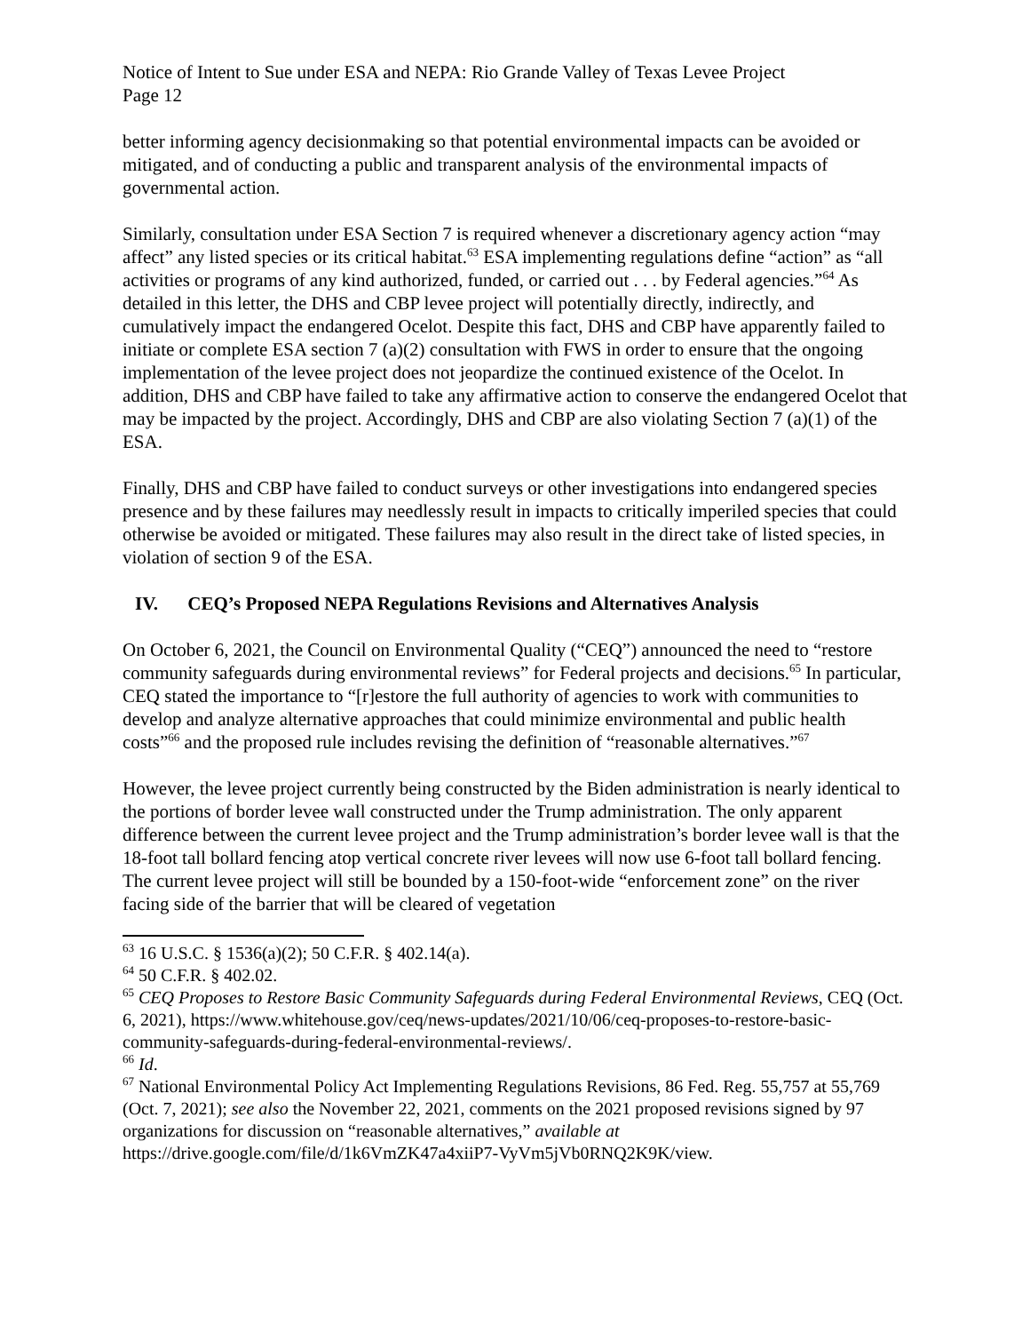Notice of Intent to Sue under ESA and NEPA: Rio Grande Valley of Texas Levee Project
Page 12
better informing agency decisionmaking so that potential environmental impacts can be avoided or mitigated, and of conducting a public and transparent analysis of the environmental impacts of governmental action.
Similarly, consultation under ESA Section 7 is required whenever a discretionary agency action “may affect” any listed species or its critical habitat.<sup>63</sup> ESA implementing regulations define “action” as “all activities or programs of any kind authorized, funded, or carried out . . . by Federal agencies.”<sup>64</sup> As detailed in this letter, the DHS and CBP levee project will potentially directly, indirectly, and cumulatively impact the endangered Ocelot. Despite this fact, DHS and CBP have apparently failed to initiate or complete ESA section 7 (a)(2) consultation with FWS in order to ensure that the ongoing implementation of the levee project does not jeopardize the continued existence of the Ocelot. In addition, DHS and CBP have failed to take any affirmative action to conserve the endangered Ocelot that may be impacted by the project. Accordingly, DHS and CBP are also violating Section 7 (a)(1) of the ESA.
Finally, DHS and CBP have failed to conduct surveys or other investigations into endangered species presence and by these failures may needlessly result in impacts to critically imperiled species that could otherwise be avoided or mitigated. These failures may also result in the direct take of listed species, in violation of section 9 of the ESA.
IV. CEQ’s Proposed NEPA Regulations Revisions and Alternatives Analysis
On October 6, 2021, the Council on Environmental Quality (“CEQ”) announced the need to “restore community safeguards during environmental reviews” for Federal projects and decisions.<sup>65</sup> In particular, CEQ stated the importance to “[r]estore the full authority of agencies to work with communities to develop and analyze alternative approaches that could minimize environmental and public health costs”<sup>66</sup> and the proposed rule includes revising the definition of “reasonable alternatives.”<sup>67</sup>
However, the levee project currently being constructed by the Biden administration is nearly identical to the portions of border levee wall constructed under the Trump administration. The only apparent difference between the current levee project and the Trump administration’s border levee wall is that the 18-foot tall bollard fencing atop vertical concrete river levees will now use 6-foot tall bollard fencing. The current levee project will still be bounded by a 150-foot-wide “enforcement zone” on the river facing side of the barrier that will be cleared of vegetation
<sup>63</sup> 16 U.S.C. § 1536(a)(2); 50 C.F.R. § 402.14(a).
<sup>64</sup> 50 C.F.R. § 402.02.
<sup>65</sup> CEQ Proposes to Restore Basic Community Safeguards during Federal Environmental Reviews, CEQ (Oct. 6, 2021), https://www.whitehouse.gov/ceq/news-updates/2021/10/06/ceq-proposes-to-restore-basic-community-safeguards-during-federal-environmental-reviews/.
<sup>66</sup> Id.
<sup>67</sup> National Environmental Policy Act Implementing Regulations Revisions, 86 Fed. Reg. 55,757 at 55,769 (Oct. 7, 2021); see also the November 22, 2021, comments on the 2021 proposed revisions signed by 97 organizations for discussion on “reasonable alternatives,” available at https://drive.google.com/file/d/1k6VmZK47a4xiiP7-VyVm5jVb0RNQ2K9K/view.